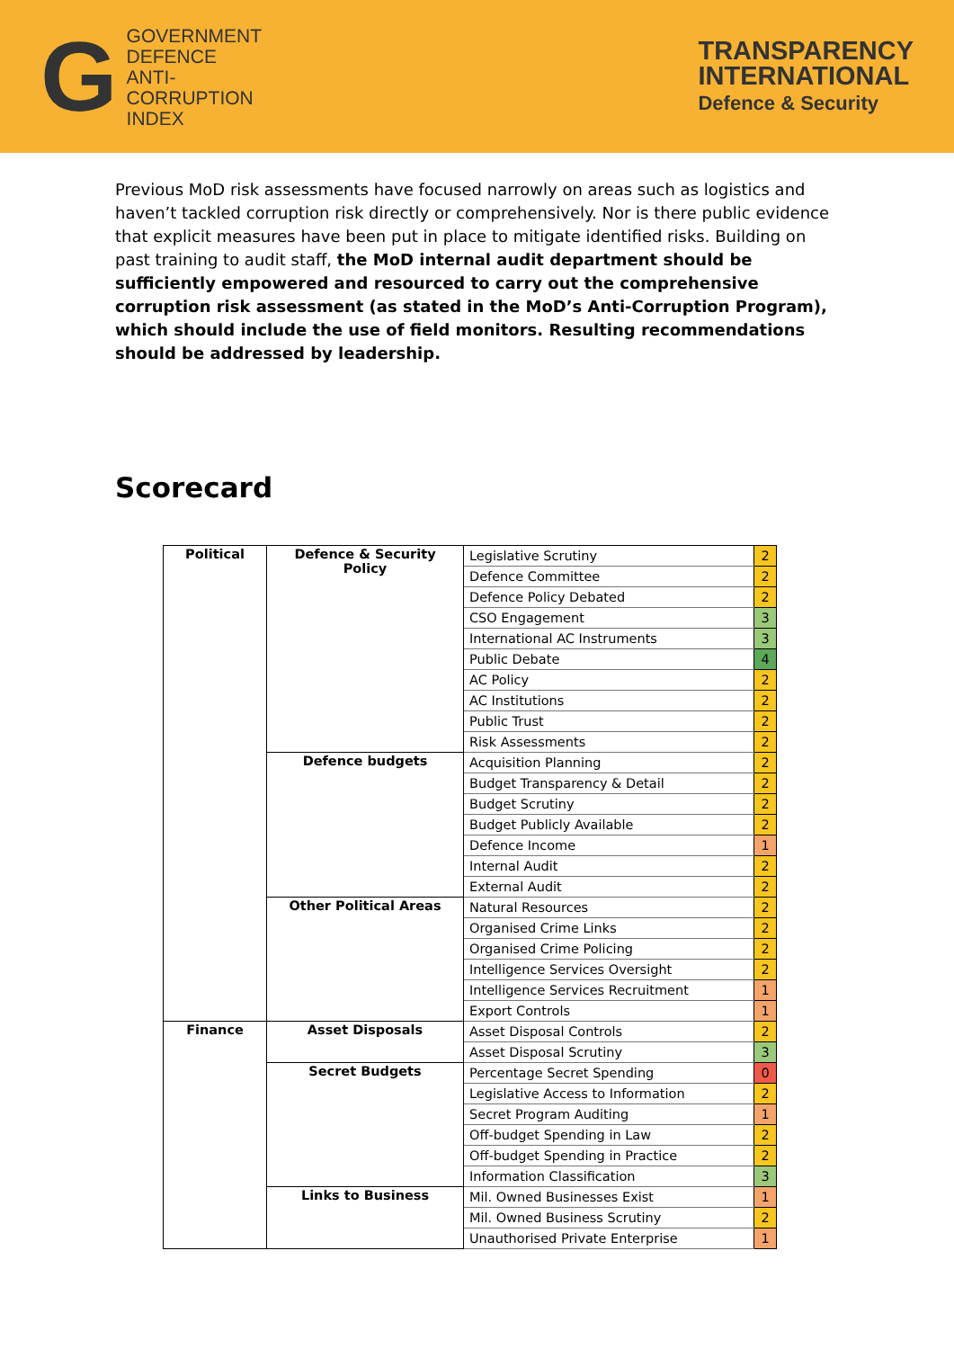G
GOVERNMENT
DEFENCE
ANTI-
CORRUPTION
INDEX
TRANSPARENCY
INTERNATIONAL
Defence & Security
Previous MoD risk assessments have focused narrowly on areas such as logistics and haven’t tackled corruption risk directly or comprehensively. Nor is there public evidence that explicit measures have been put in place to mitigate identified risks. Building on past training to audit staff, the MoD internal audit department should be sufficiently empowered and resourced to carry out the comprehensive corruption risk assessment (as stated in the MoD’s Anti-Corruption Program), which should include the use of field monitors. Resulting recommendations should be addressed by leadership.
Scorecard
| Political | Defence & Security Policy | Legislative Scrutiny | 2 |
| | | Defence Committee | 2 |
| | | Defence Policy Debated | 2 |
| | | CSO Engagement | 3 |
| | | International AC Instruments | 3 |
| | | Public Debate | 4 |
| | | AC Policy | 2 |
| | | AC Institutions | 2 |
| | | Public Trust | 2 |
| | | Risk Assessments | 2 |
| | Defence budgets | Acquisition Planning | 2 |
| | | Budget Transparency & Detail | 2 |
| | | Budget Scrutiny | 2 |
| | | Budget Publicly Available | 2 |
| | | Defence Income | 1 |
| | | Internal Audit | 2 |
| | | External Audit | 2 |
| | Other Political Areas | Natural Resources | 2 |
| | | Organised Crime Links | 2 |
| | | Organised Crime Policing | 2 |
| | | Intelligence Services Oversight | 2 |
| | | Intelligence Services Recruitment | 1 |
| | | Export Controls | 1 |
| Finance | Asset Disposals | Asset Disposal Controls | 2 |
| | | Asset Disposal Scrutiny | 3 |
| | Secret Budgets | Percentage Secret Spending | 0 |
| | | Legislative Access to Information | 2 |
| | | Secret Program Auditing | 1 |
| | | Off-budget Spending in Law | 2 |
| | | Off-budget Spending in Practice | 2 |
| | | Information Classification | 3 |
| | Links to Business | Mil. Owned Businesses Exist | 1 |
| | | Mil. Owned Business Scrutiny | 2 |
| | | Unauthorised Private Enterprise | 1 |